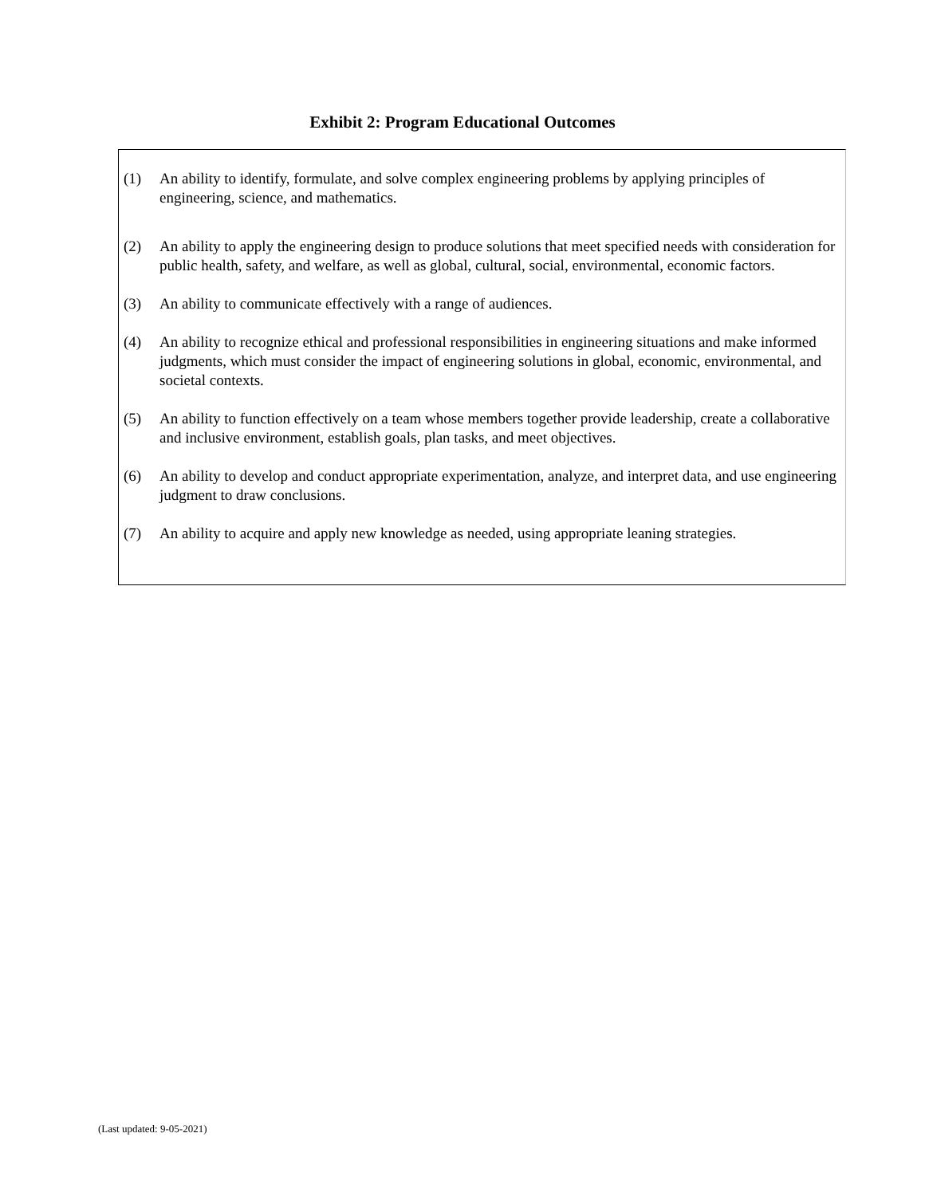Exhibit 2: Program Educational Outcomes
(1) An ability to identify, formulate, and solve complex engineering problems by applying principles of engineering, science, and mathematics.
(2) An ability to apply the engineering design to produce solutions that meet specified needs with consideration for public health, safety, and welfare, as well as global, cultural, social, environmental, economic factors.
(3) An ability to communicate effectively with a range of audiences.
(4) An ability to recognize ethical and professional responsibilities in engineering situations and make informed judgments, which must consider the impact of engineering solutions in global, economic, environmental, and societal contexts.
(5) An ability to function effectively on a team whose members together provide leadership, create a collaborative and inclusive environment, establish goals, plan tasks, and meet objectives.
(6) An ability to develop and conduct appropriate experimentation, analyze, and interpret data, and use engineering judgment to draw conclusions.
(7) An ability to acquire and apply new knowledge as needed, using appropriate leaning strategies.
(Last updated: 9-05-2021)